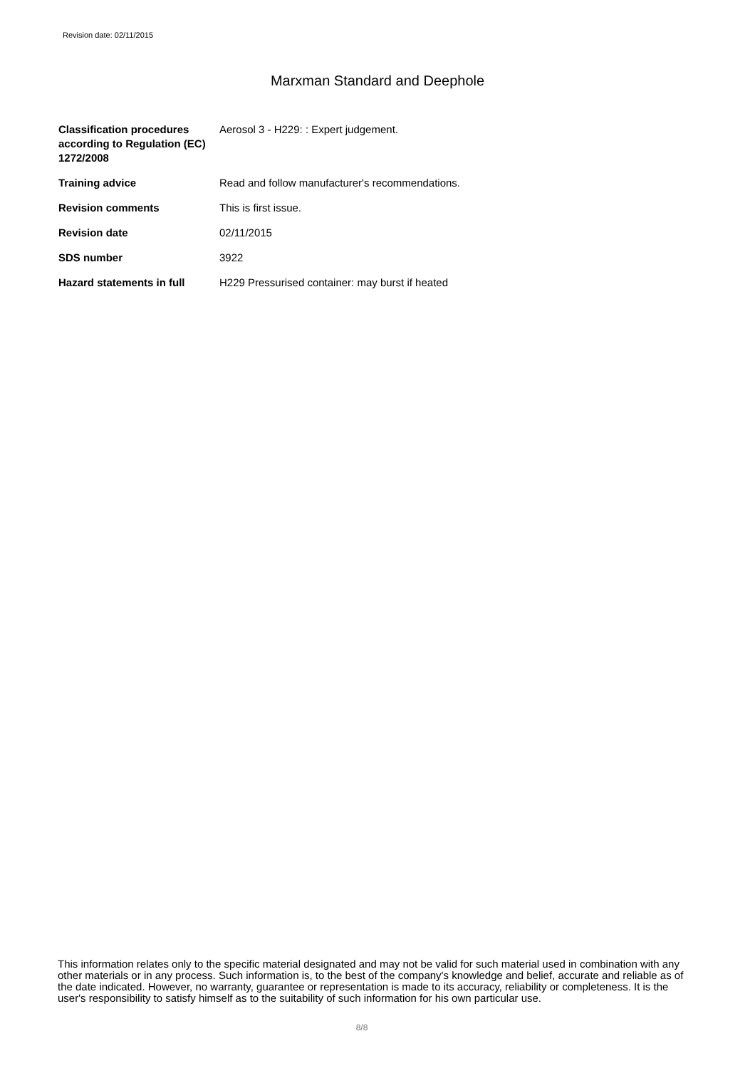Revision date: 02/11/2015
Marxman Standard and Deephole
| Classification procedures according to Regulation (EC) 1272/2008 | Aerosol 3 - H229: : Expert judgement. |
| Training advice | Read and follow manufacturer's recommendations. |
| Revision comments | This is first issue. |
| Revision date | 02/11/2015 |
| SDS number | 3922 |
| Hazard statements in full | H229 Pressurised container: may burst if heated |
This information relates only to the specific material designated and may not be valid for such material used in combination with any other materials or in any process. Such information is, to the best of the company's knowledge and belief, accurate and reliable as of the date indicated. However, no warranty, guarantee or representation is made to its accuracy, reliability or completeness. It is the user's responsibility to satisfy himself as to the suitability of such information for his own particular use.
8/8